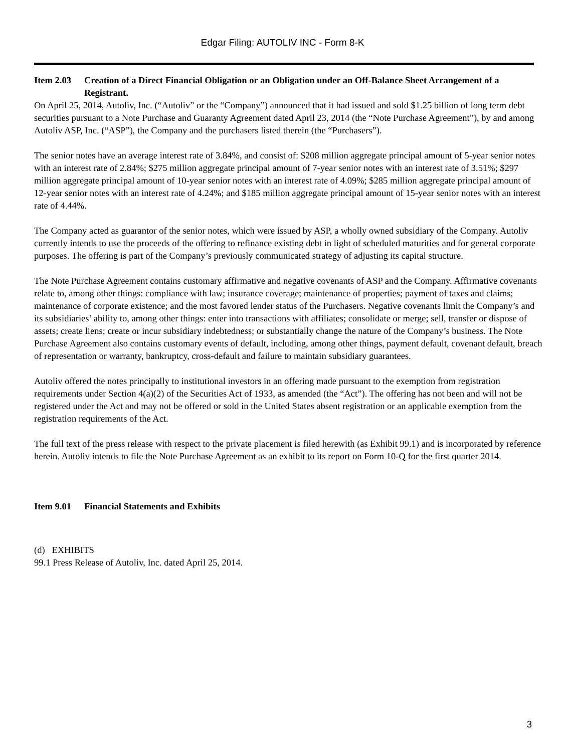Edgar Filing: AUTOLIV INC - Form 8-K
Item 2.03 Creation of a Direct Financial Obligation or an Obligation under an Off-Balance Sheet Arrangement of a Registrant.
On April 25, 2014, Autoliv, Inc. (“Autoliv” or the “Company”) announced that it had issued and sold $1.25 billion of long term debt securities pursuant to a Note Purchase and Guaranty Agreement dated April 23, 2014 (the “Note Purchase Agreement”), by and among Autoliv ASP, Inc. (“ASP”), the Company and the purchasers listed therein (the “Purchasers”).
The senior notes have an average interest rate of 3.84%, and consist of: $208 million aggregate principal amount of 5-year senior notes with an interest rate of 2.84%; $275 million aggregate principal amount of 7-year senior notes with an interest rate of 3.51%; $297 million aggregate principal amount of 10-year senior notes with an interest rate of 4.09%; $285 million aggregate principal amount of 12-year senior notes with an interest rate of 4.24%; and $185 million aggregate principal amount of 15-year senior notes with an interest rate of 4.44%.
The Company acted as guarantor of the senior notes, which were issued by ASP, a wholly owned subsidiary of the Company. Autoliv currently intends to use the proceeds of the offering to refinance existing debt in light of scheduled maturities and for general corporate purposes. The offering is part of the Company’s previously communicated strategy of adjusting its capital structure.
The Note Purchase Agreement contains customary affirmative and negative covenants of ASP and the Company. Affirmative covenants relate to, among other things: compliance with law; insurance coverage; maintenance of properties; payment of taxes and claims; maintenance of corporate existence; and the most favored lender status of the Purchasers. Negative covenants limit the Company’s and its subsidiaries’ ability to, among other things: enter into transactions with affiliates; consolidate or merge; sell, transfer or dispose of assets; create liens; create or incur subsidiary indebtedness; or substantially change the nature of the Company’s business. The Note Purchase Agreement also contains customary events of default, including, among other things, payment default, covenant default, breach of representation or warranty, bankruptcy, cross-default and failure to maintain subsidiary guarantees.
Autoliv offered the notes principally to institutional investors in an offering made pursuant to the exemption from registration requirements under Section 4(a)(2) of the Securities Act of 1933, as amended (the “Act”). The offering has not been and will not be registered under the Act and may not be offered or sold in the United States absent registration or an applicable exemption from the registration requirements of the Act.
The full text of the press release with respect to the private placement is filed herewith (as Exhibit 99.1) and is incorporated by reference herein. Autoliv intends to file the Note Purchase Agreement as an exhibit to its report on Form 10-Q for the first quarter 2014.
Item 9.01 Financial Statements and Exhibits
(d) EXHIBITS
99.1 Press Release of Autoliv, Inc. dated April 25, 2014.
3